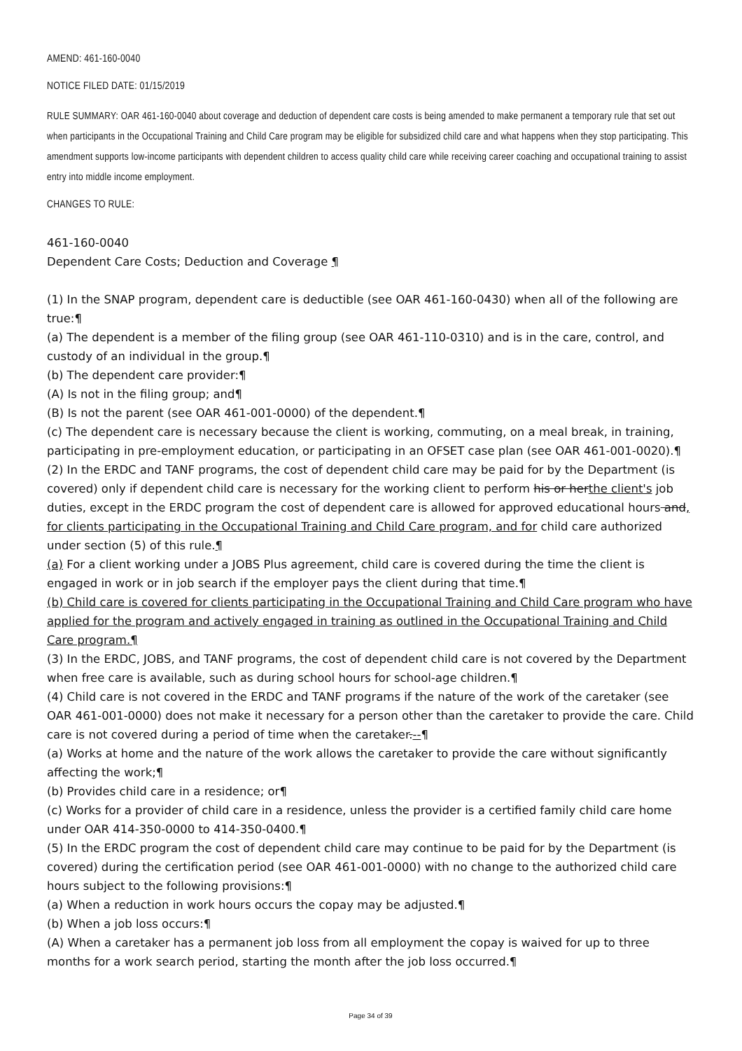AMEND: 461-160-0040
NOTICE FILED DATE: 01/15/2019
RULE SUMMARY: OAR 461-160-0040 about coverage and deduction of dependent care costs is being amended to make permanent a temporary rule that set out when participants in the Occupational Training and Child Care program may be eligible for subsidized child care and what happens when they stop participating. This amendment supports low-income participants with dependent children to access quality child care while receiving career coaching and occupational training to assist entry into middle income employment.
CHANGES TO RULE:
461-160-0040
Dependent Care Costs; Deduction and Coverage ¶
(1) In the SNAP program, dependent care is deductible (see OAR 461-160-0430) when all of the following are true:¶
(a) The dependent is a member of the filing group (see OAR 461-110-0310) and is in the care, control, and custody of an individual in the group.¶
(b) The dependent care provider:¶
(A) Is not in the filing group; and¶
(B) Is not the parent (see OAR 461-001-0000) of the dependent.¶
(c) The dependent care is necessary because the client is working, commuting, on a meal break, in training, participating in pre-employment education, or participating in an OFSET case plan (see OAR 461-001-0020).¶
(2) In the ERDC and TANF programs, the cost of dependent child care may be paid for by the Department (is covered) only if dependent child care is necessary for the working client to perform his or herthe client's job duties, except in the ERDC program the cost of dependent care is allowed for approved educational hours and, for clients participating in the Occupational Training and Child Care program, and for child care authorized under section (5) of this rule.¶
(a) For a client working under a JOBS Plus agreement, child care is covered during the time the client is engaged in work or in job search if the employer pays the client during that time.¶
(b) Child care is covered for clients participating in the Occupational Training and Child Care program who have applied for the program and actively engaged in training as outlined in the Occupational Training and Child Care program.¶
(3) In the ERDC, JOBS, and TANF programs, the cost of dependent child care is not covered by the Department when free care is available, such as during school hours for school-age children.¶
(4) Child care is not covered in the ERDC and TANF programs if the nature of the work of the caretaker (see OAR 461-001-0000) does not make it necessary for a person other than the caretaker to provide the care. Child care is not covered during a period of time when the caretaker.--¶
(a) Works at home and the nature of the work allows the caretaker to provide the care without significantly affecting the work;¶
(b) Provides child care in a residence; or¶
(c) Works for a provider of child care in a residence, unless the provider is a certified family child care home under OAR 414-350-0000 to 414-350-0400.¶
(5) In the ERDC program the cost of dependent child care may continue to be paid for by the Department (is covered) during the certification period (see OAR 461-001-0000) with no change to the authorized child care hours subject to the following provisions:¶
(a) When a reduction in work hours occurs the copay may be adjusted.¶
(b) When a job loss occurs:¶
(A) When a caretaker has a permanent job loss from all employment the copay is waived for up to three months for a work search period, starting the month after the job loss occurred.¶
Page 34 of 39